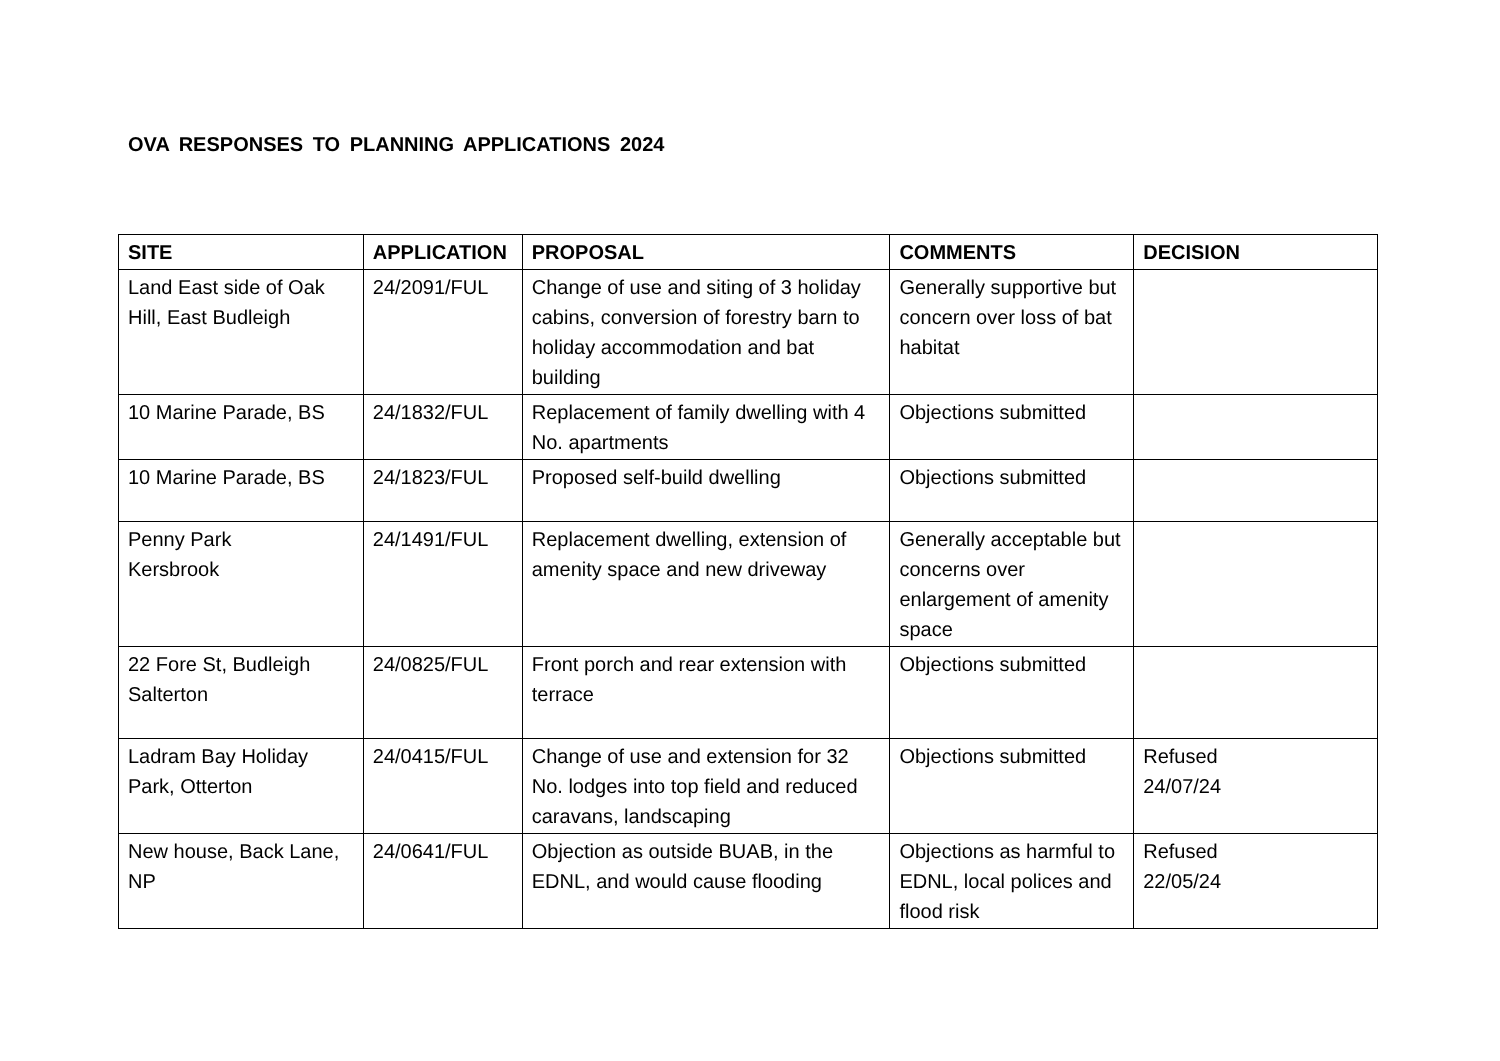OVA RESPONSES TO PLANNING APPLICATIONS 2024
| SITE | APPLICATION | PROPOSAL | COMMENTS | DECISION |
| --- | --- | --- | --- | --- |
| Land East side of Oak Hill, East Budleigh | 24/2091/FUL | Change of use and siting of 3 holiday cabins, conversion of forestry barn to holiday accommodation and bat building | Generally supportive but concern over loss of bat habitat | |
| 10 Marine Parade, BS | 24/1832/FUL | Replacement of family dwelling with 4 No. apartments | Objections submitted | |
| 10 Marine Parade, BS | 24/1823/FUL | Proposed self-build dwelling | Objections submitted | |
| Penny Park Kersbrook | 24/1491/FUL | Replacement dwelling, extension of amenity space and new driveway | Generally acceptable but concerns over enlargement of amenity space | |
| 22 Fore St, Budleigh Salterton | 24/0825/FUL | Front porch and rear extension with terrace | Objections submitted | |
| Ladram Bay Holiday Park, Otterton | 24/0415/FUL | Change of use and extension for 32 No. lodges into top field and reduced caravans, landscaping | Objections submitted | Refused 24/07/24 |
| New house, Back Lane, NP | 24/0641/FUL | Objection as outside BUAB, in the EDNL, and would cause flooding | Objections as harmful to EDNL, local polices and flood risk | Refused 22/05/24 |